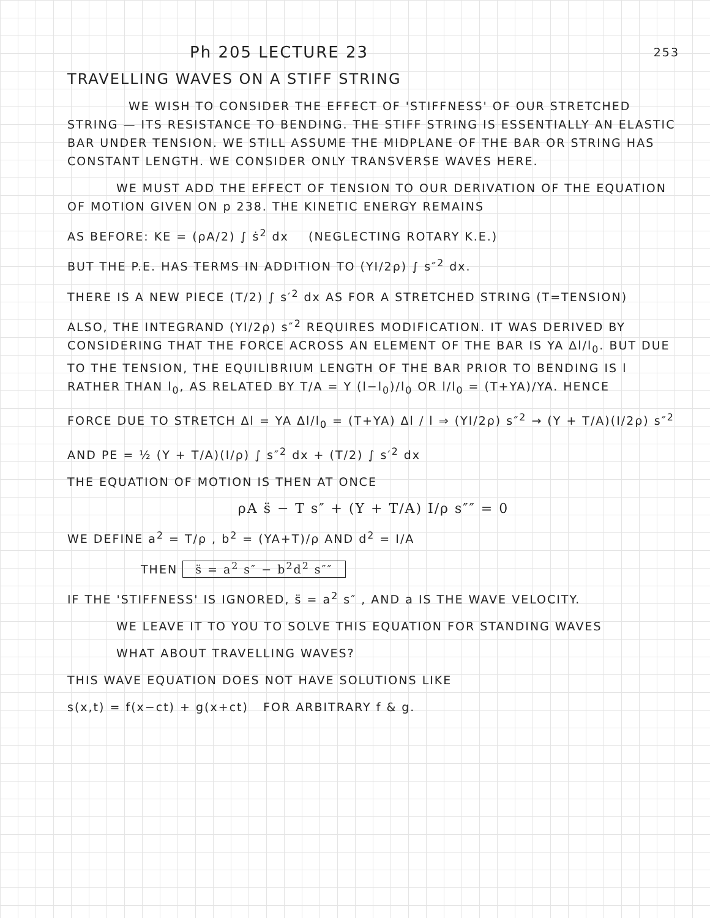Ph 205 LECTURE 23
253
TRAVELLING WAVES ON A STIFF STRING
WE WISH TO CONSIDER THE EFFECT OF 'STIFFNESS' OF OUR STRETCHED STRING — ITS RESISTANCE TO BENDING. THE STIFF STRING IS ESSENTIALLY AN ELASTIC BAR UNDER TENSION. WE STILL ASSUME THE MIDPLANE OF THE BAR OR STRING HAS CONSTANT LENGTH. WE CONSIDER ONLY TRANSVERSE WAVES HERE.
WE MUST ADD THE EFFECT OF TENSION TO OUR DERIVATION OF THE EQUATION OF MOTION GIVEN ON p 238. THE KINETIC ENERGY REMAINS
AS BEFORE: KE = (ρA/2) ∫ ṡ<sup>2</sup> dx (NEGLECTING ROTARY K.E.)
BUT THE P.E. HAS TERMS IN ADDITION TO (YI/2ρ) ∫ s″<sup>2</sup> dx.
THERE IS A NEW PIECE (T/2) ∫ s′<sup>2</sup> dx AS FOR A STRETCHED STRING (T=TENSION)
ALSO, THE INTEGRAND (YI/2ρ) s″<sup>2</sup> REQUIRES MODIFICATION. IT WAS DERIVED BY CONSIDERING THAT THE FORCE ACROSS AN ELEMENT OF THE BAR IS YA Δl/l<sub>0</sub>. BUT DUE TO THE TENSION, THE EQUILIBRIUM LENGTH OF THE BAR PRIOR TO BENDING IS l RATHER THAN l<sub>0</sub>, AS RELATED BY T/A = Y (l−l<sub>0</sub>)/l<sub>0</sub> OR l/l<sub>0</sub> = (T+YA)/YA. HENCE
FORCE DUE TO STRETCH Δl = YA Δl/l<sub>0</sub> = (T+YA) Δl / l ⇒ (YI/2ρ) s″<sup>2</sup> → (Y + T/A)(I/2ρ) s″<sup>2</sup>
AND PE = ½ (Y + T/A)(I/ρ) ∫ s″<sup>2</sup> dx + (T/2) ∫ s′<sup>2</sup> dx
THE EQUATION OF MOTION IS THEN AT ONCE
ρA s̈ − T s″ + (Y + T/A) I/ρ s″″ = 0
WE DEFINE a<sup>2</sup> = T/ρ , b<sup>2</sup> = (YA+T)/ρ AND d<sup>2</sup> = I/A
THEN s̈ = a<sup>2</sup> s″ − b<sup>2</sup>d<sup>2</sup> s″″
IF THE 'STIFFNESS' IS IGNORED, s̈ = a<sup>2</sup> s″ , AND a IS THE WAVE VELOCITY.
WE LEAVE IT TO YOU TO SOLVE THIS EQUATION FOR STANDING WAVES
WHAT ABOUT TRAVELLING WAVES?
THIS WAVE EQUATION DOES NOT HAVE SOLUTIONS LIKE
s(x,t) = f(x−ct) + g(x+ct) FOR ARBITRARY f & g.